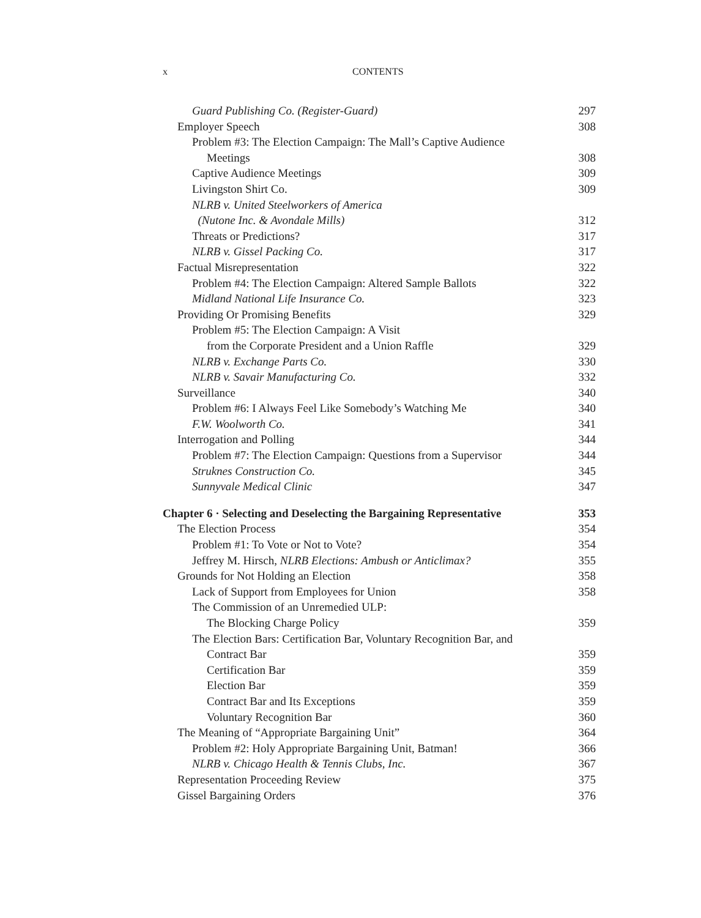x CONTENTS
Guard Publishing Co. (Register-Guard) 297
Employer Speech 308
Problem #3: The Election Campaign: The Mall’s Captive Audience
Meetings 308
Captive Audience Meetings 309
Livingston Shirt Co. 309
NLRB v. United Steelworkers of America
(Nutone Inc. & Avondale Mills) 312
Threats or Predictions? 317
NLRB v. Gissel Packing Co. 317
Factual Misrepresentation 322
Problem #4: The Election Campaign: Altered Sample Ballots 322
Midland National Life Insurance Co. 323
Providing Or Promising Benefits 329
Problem #5: The Election Campaign: A Visit
from the Corporate President and a Union Raffle 329
NLRB v. Exchange Parts Co. 330
NLRB v. Savair Manufacturing Co. 332
Surveillance 340
Problem #6: I Always Feel Like Somebody’s Watching Me 340
F.W. Woolworth Co. 341
Interrogation and Polling 344
Problem #7: The Election Campaign: Questions from a Supervisor 344
Struknes Construction Co. 345
Sunnyvale Medical Clinic 347
Chapter 6 · Selecting and Deselecting the Bargaining Representative 353
The Election Process 354
Problem #1: To Vote or Not to Vote? 354
Jeffrey M. Hirsch, NLRB Elections: Ambush or Anticlimax? 355
Grounds for Not Holding an Election 358
Lack of Support from Employees for Union 358
The Commission of an Unremedied ULP:
The Blocking Charge Policy 359
The Election Bars: Certification Bar, Voluntary Recognition Bar, and
Contract Bar 359
Certification Bar 359
Election Bar 359
Contract Bar and Its Exceptions 359
Voluntary Recognition Bar 360
The Meaning of “Appropriate Bargaining Unit” 364
Problem #2: Holy Appropriate Bargaining Unit, Batman! 366
NLRB v. Chicago Health & Tennis Clubs, Inc. 367
Representation Proceeding Review 375
Gissel Bargaining Orders 376